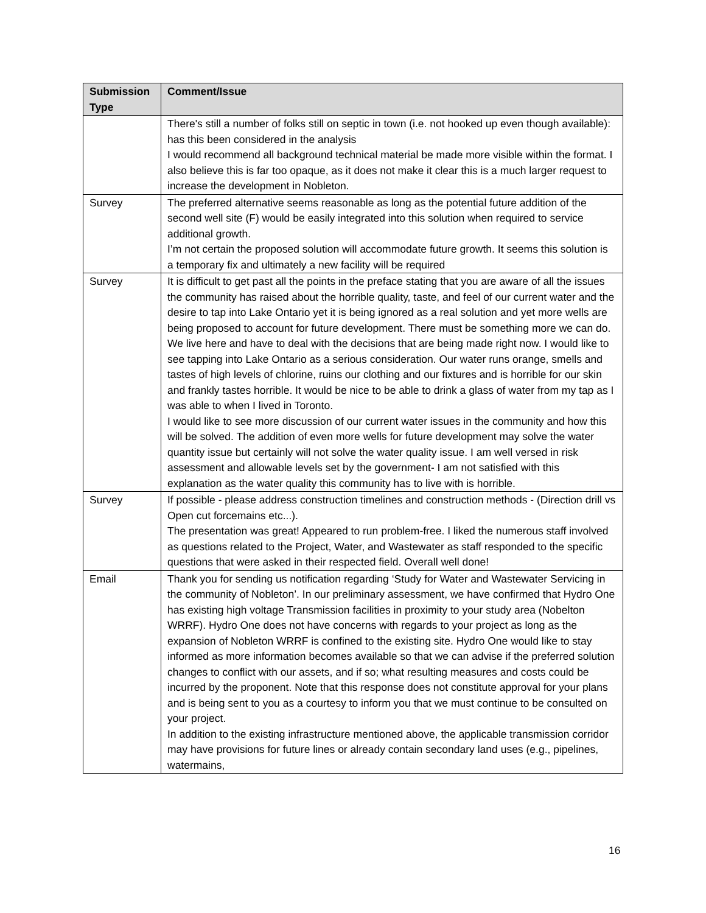| Submission Type | Comment/Issue |
| --- | --- |
| | There's still a number of folks still on septic in town (i.e. not hooked up even though available): has this been considered in the analysis I would recommend all background technical material be made more visible within the format. I also believe this is far too opaque, as it does not make it clear this is a much larger request to increase the development in Nobleton. |
| Survey | The preferred alternative seems reasonable as long as the potential future addition of the second well site (F) would be easily integrated into this solution when required to service additional growth. I’m not certain the proposed solution will accommodate future growth. It seems this solution is a temporary fix and ultimately a new facility will be required |
| Survey | It is difficult to get past all the points in the preface stating that you are aware of all the issues the community has raised about the horrible quality, taste, and feel of our current water and the desire to tap into Lake Ontario yet it is being ignored as a real solution and yet more wells are being proposed to account for future development. There must be something more we can do. We live here and have to deal with the decisions that are being made right now. I would like to see tapping into Lake Ontario as a serious consideration. Our water runs orange, smells and tastes of high levels of chlorine, ruins our clothing and our fixtures and is horrible for our skin and frankly tastes horrible. It would be nice to be able to drink a glass of water from my tap as I was able to when I lived in Toronto. I would like to see more discussion of our current water issues in the community and how this will be solved. The addition of even more wells for future development may solve the water quantity issue but certainly will not solve the water quality issue. I am well versed in risk assessment and allowable levels set by the government- I am not satisfied with this explanation as the water quality this community has to live with is horrible. |
| Survey | If possible - please address construction timelines and construction methods - (Direction drill vs Open cut forcemains etc...). The presentation was great! Appeared to run problem-free. I liked the numerous staff involved as questions related to the Project, Water, and Wastewater as staff responded to the specific questions that were asked in their respected field. Overall well done! |
| Email | Thank you for sending us notification regarding ‘Study for Water and Wastewater Servicing in the community of Nobleton’. In our preliminary assessment, we have confirmed that Hydro One has existing high voltage Transmission facilities in proximity to your study area (Nobelton WRRF). Hydro One does not have concerns with regards to your project as long as the expansion of Nobleton WRRF is confined to the existing site. Hydro One would like to stay informed as more information becomes available so that we can advise if the preferred solution changes to conflict with our assets, and if so; what resulting measures and costs could be incurred by the proponent. Note that this response does not constitute approval for your plans and is being sent to you as a courtesy to inform you that we must continue to be consulted on your project. In addition to the existing infrastructure mentioned above, the applicable transmission corridor may have provisions for future lines or already contain secondary land uses (e.g., pipelines, watermains, |
16